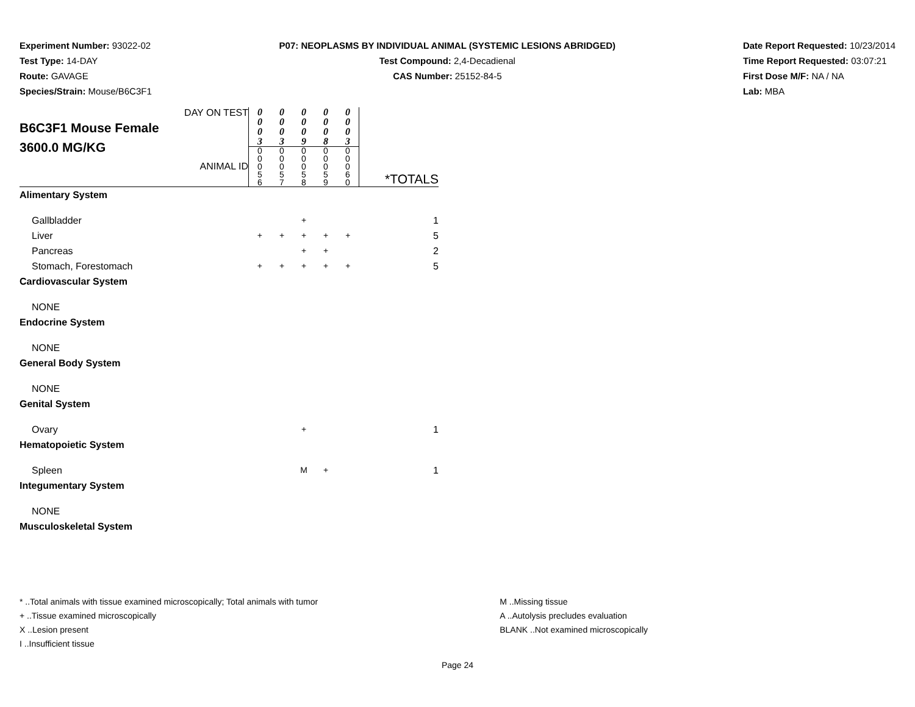Experiment Number: 93022-02
Test Type: 14-DAY
Route: GAVAGE
Species/Strain: Mouse/B6C3F1
P07: NEOPLASMS BY INDIVIDUAL ANIMAL (SYSTEMIC LESIONS ABRIDGED)
Test Compound: 2,4-Decadienal
CAS Number: 25152-84-5
Date Report Requested: 10/23/2014
Time Report Requested: 03:07:21
First Dose M/F: NA / NA
Lab: MBA
| DAY ON TEST B6C3F1 Mouse Female 3600.0 MG/KG ANIMAL ID | 0 0 0 3 | 0 0 0 3 | 0 0 0 9 | 0 0 0 8 | 0 0 0 3 | *TOTALS |
| | 0 0 0 5 6 | 0 0 0 5 7 | 0 0 0 5 8 | 0 0 0 5 9 | 0 0 0 6 0 | |
| Alimentary System | | | | | | |
| Gallbladder | | | + | | | 1 |
| Liver | + | + | + | + | + | 5 |
| Pancreas | | | + | + | | 2 |
| Stomach, Forestomach | + | + | + | + | + | 5 |
| Cardiovascular System | | | | | | |
| NONE | | | | | | |
| Endocrine System | | | | | | |
| NONE | | | | | | |
| General Body System | | | | | | |
| NONE | | | | | | |
| Genital System | | | | | | |
| Ovary | | | + | | | 1 |
| Hematopoietic System | | | | | | |
| Spleen | | | M | + | | 1 |
| Integumentary System | | | | | | |
| NONE | | | | | | |
| Musculoskeletal System | | | | | | |
* ..Total animals with tissue examined microscopically; Total animals with tumor
+ ..Tissue examined microscopically
X ..Lesion present
I ..Insufficient tissue
M ..Missing tissue
A ..Autolysis precludes evaluation
BLANK ..Not examined microscopically
Page 24